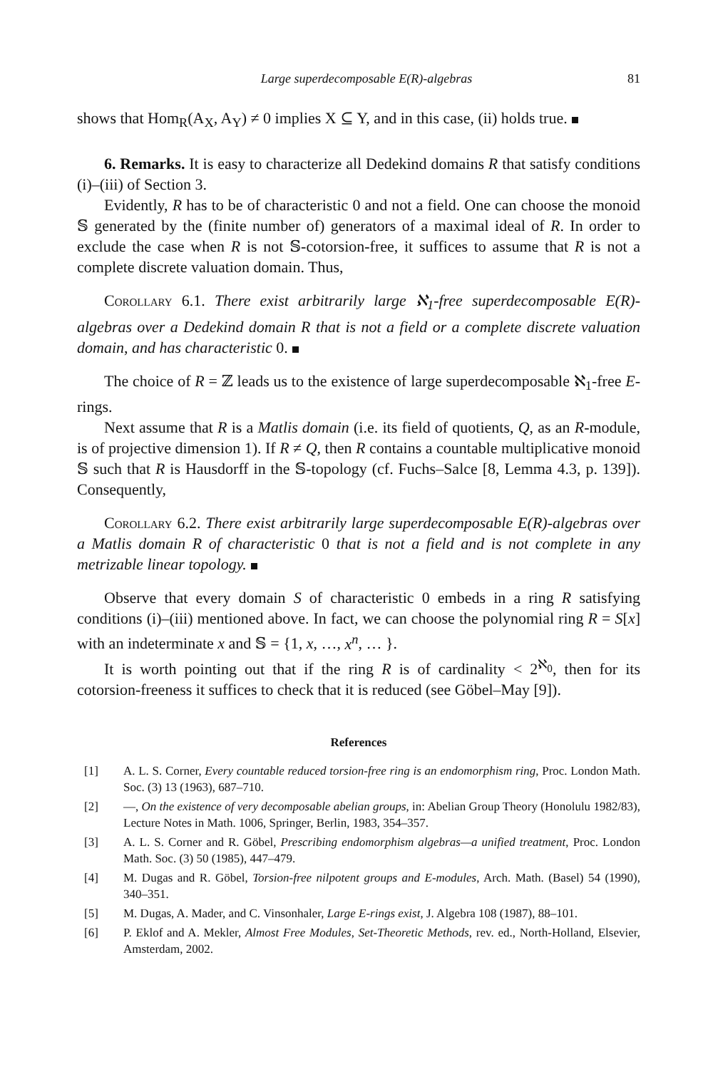Large superdecomposable E(R)-algebras 81
shows that Hom<sub>R</sub>(A<sub>X</sub>, A<sub>Y</sub>) ≠ 0 implies X ⊆ Y, and in this case, (ii) holds true.
6. Remarks. It is easy to characterize all Dedekind domains R that satisfy conditions (i)–(iii) of Section 3.
Evidently, R has to be of characteristic 0 and not a field. One can choose the monoid 𝕊 generated by the (finite number of) generators of a maximal ideal of R. In order to exclude the case when R is not 𝕊-cotorsion-free, it suffices to assume that R is not a complete discrete valuation domain. Thus,
Corollary 6.1. There exist arbitrarily large ℵ<sub>1</sub>-free superdecomposable E(R)-algebras over a Dedekind domain R that is not a field or a complete discrete valuation domain, and has characteristic 0.
The choice of R = ℤ leads us to the existence of large superdecomposable ℵ<sub>1</sub>-free E-rings.
Next assume that R is a Matlis domain (i.e. its field of quotients, Q, as an R-module, is of projective dimension 1). If R ≠ Q, then R contains a countable multiplicative monoid 𝕊 such that R is Hausdorff in the 𝕊-topology (cf. Fuchs–Salce [8, Lemma 4.3, p. 139]). Consequently,
Corollary 6.2. There exist arbitrarily large superdecomposable E(R)-algebras over a Matlis domain R of characteristic 0 that is not a field and is not complete in any metrizable linear topology.
Observe that every domain S of characteristic 0 embeds in a ring R satisfying conditions (i)–(iii) mentioned above. In fact, we can choose the polynomial ring R = S[x] with an indeterminate x and 𝕊 = {1, x, …, x<sup>n</sup>, … }.
It is worth pointing out that if the ring R is of cardinality < 2<sup>ℵ<sub>0</sub></sup>, then for its cotorsion-freeness it suffices to check that it is reduced (see Göbel–May [9]).
References
[1] A. L. S. Corner, Every countable reduced torsion-free ring is an endomorphism ring, Proc. London Math. Soc. (3) 13 (1963), 687–710.
[2] —, On the existence of very decomposable abelian groups, in: Abelian Group Theory (Honolulu 1982/83), Lecture Notes in Math. 1006, Springer, Berlin, 1983, 354–357.
[3] A. L. S. Corner and R. Göbel, Prescribing endomorphism algebras—a unified treatment, Proc. London Math. Soc. (3) 50 (1985), 447–479.
[4] M. Dugas and R. Göbel, Torsion-free nilpotent groups and E-modules, Arch. Math. (Basel) 54 (1990), 340–351.
[5] M. Dugas, A. Mader, and C. Vinsonhaler, Large E-rings exist, J. Algebra 108 (1987), 88–101.
[6] P. Eklof and A. Mekler, Almost Free Modules, Set-Theoretic Methods, rev. ed., North-Holland, Elsevier, Amsterdam, 2002.